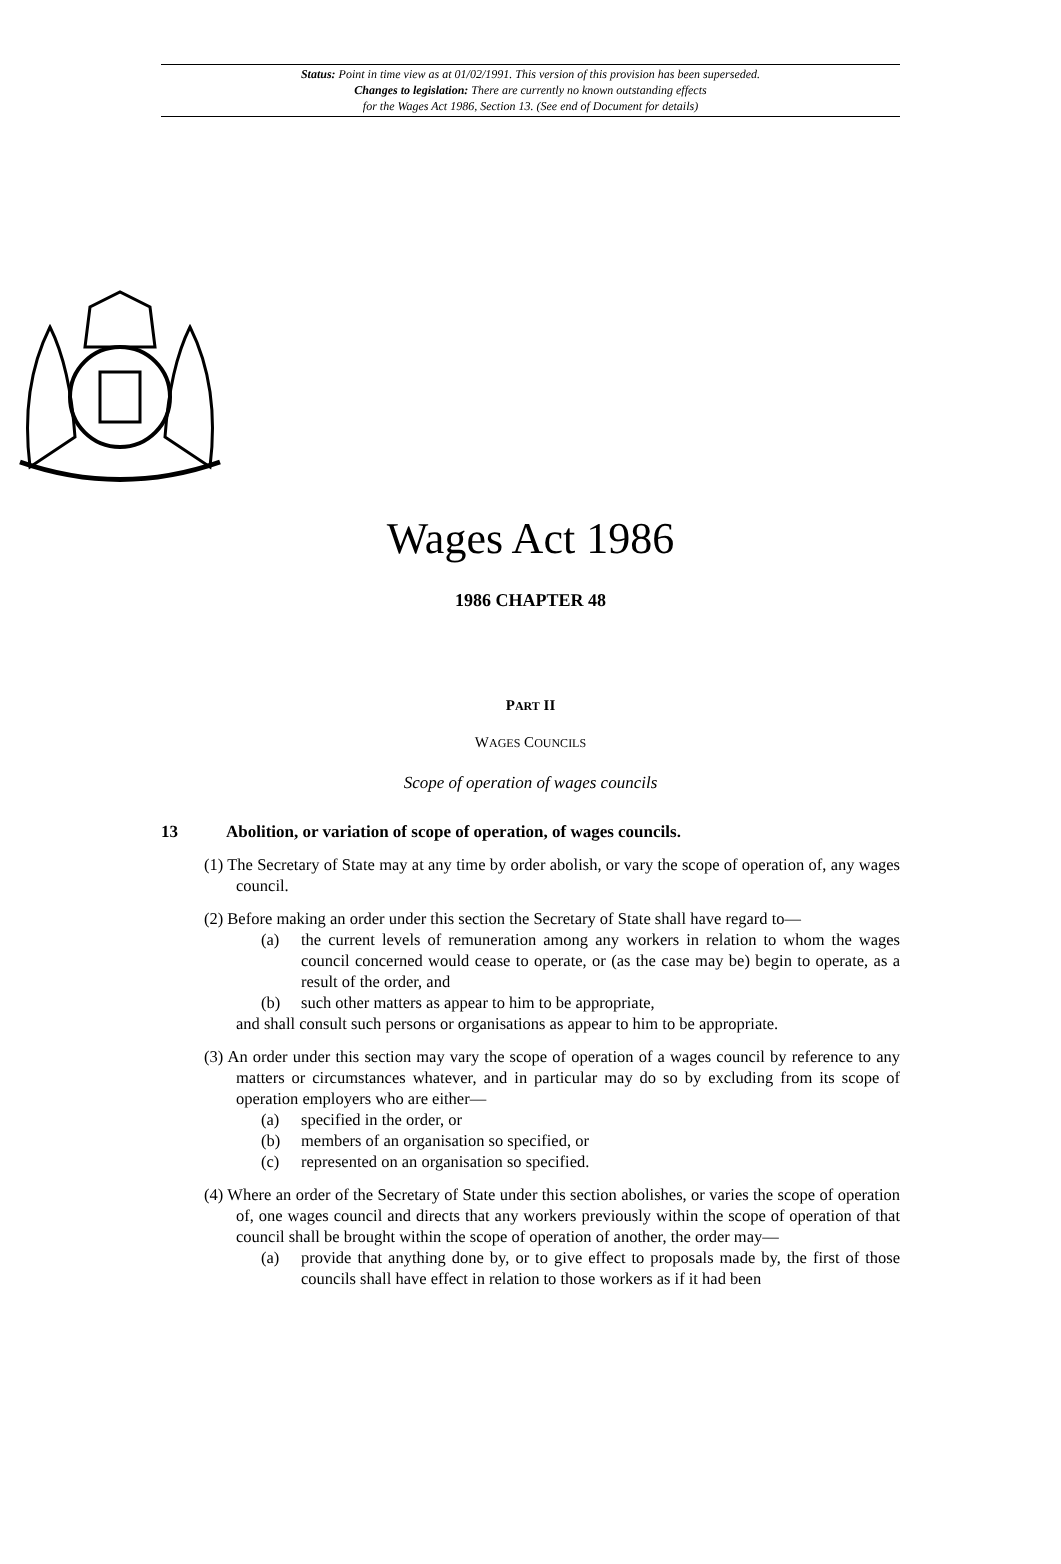Status: Point in time view as at 01/02/1991. This version of this provision has been superseded.
Changes to legislation: There are currently no known outstanding effects
for the Wages Act 1986, Section 13. (See end of Document for details)
Wages Act 1986
1986 CHAPTER 48
PART II
WAGES COUNCILS
Scope of operation of wages councils
13 Abolition, or variation of scope of operation, of wages councils.
(1) The Secretary of State may at any time by order abolish, or vary the scope of operation of, any wages council.
(2) Before making an order under this section the Secretary of State shall have regard to—
(a) the current levels of remuneration among any workers in relation to whom the wages council concerned would cease to operate, or (as the case may be) begin to operate, as a result of the order, and
(b) such other matters as appear to him to be appropriate,
and shall consult such persons or organisations as appear to him to be appropriate.
(3) An order under this section may vary the scope of operation of a wages council by reference to any matters or circumstances whatever, and in particular may do so by excluding from its scope of operation employers who are either—
(a) specified in the order, or
(b) members of an organisation so specified, or
(c) represented on an organisation so specified.
(4) Where an order of the Secretary of State under this section abolishes, or varies the scope of operation of, one wages council and directs that any workers previously within the scope of operation of that council shall be brought within the scope of operation of another, the order may—
(a) provide that anything done by, or to give effect to proposals made by, the first of those councils shall have effect in relation to those workers as if it had been